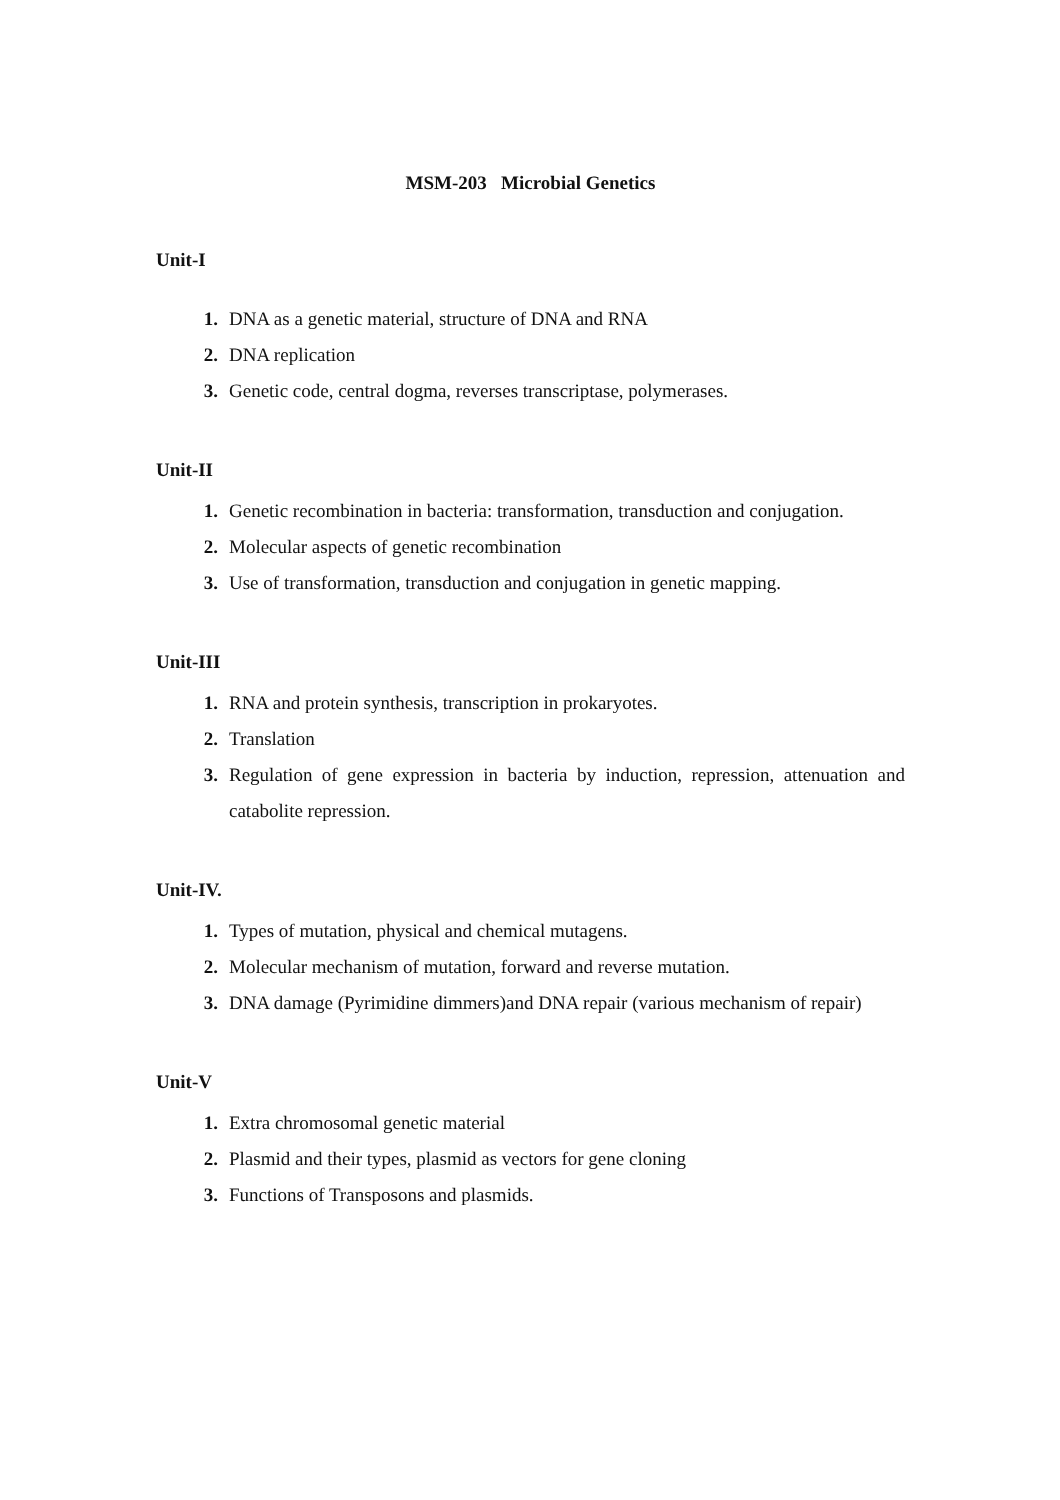MSM-203 Microbial Genetics
Unit-I
1. DNA as a genetic material, structure of DNA and RNA
2. DNA replication
3. Genetic code, central dogma, reverses transcriptase, polymerases.
Unit-II
1. Genetic recombination in bacteria: transformation, transduction and conjugation.
2. Molecular aspects of genetic recombination
3. Use of transformation, transduction and conjugation in genetic mapping.
Unit-III
1. RNA and protein synthesis, transcription in prokaryotes.
2. Translation
3. Regulation of gene expression in bacteria by induction, repression, attenuation and catabolite repression.
Unit-IV.
1. Types of mutation, physical and chemical mutagens.
2. Molecular mechanism of mutation, forward and reverse mutation.
3. DNA damage (Pyrimidine dimmers)and DNA repair (various mechanism of repair)
Unit-V
1. Extra chromosomal genetic material
2. Plasmid and their types, plasmid as vectors for gene cloning
3. Functions of Transposons and plasmids.